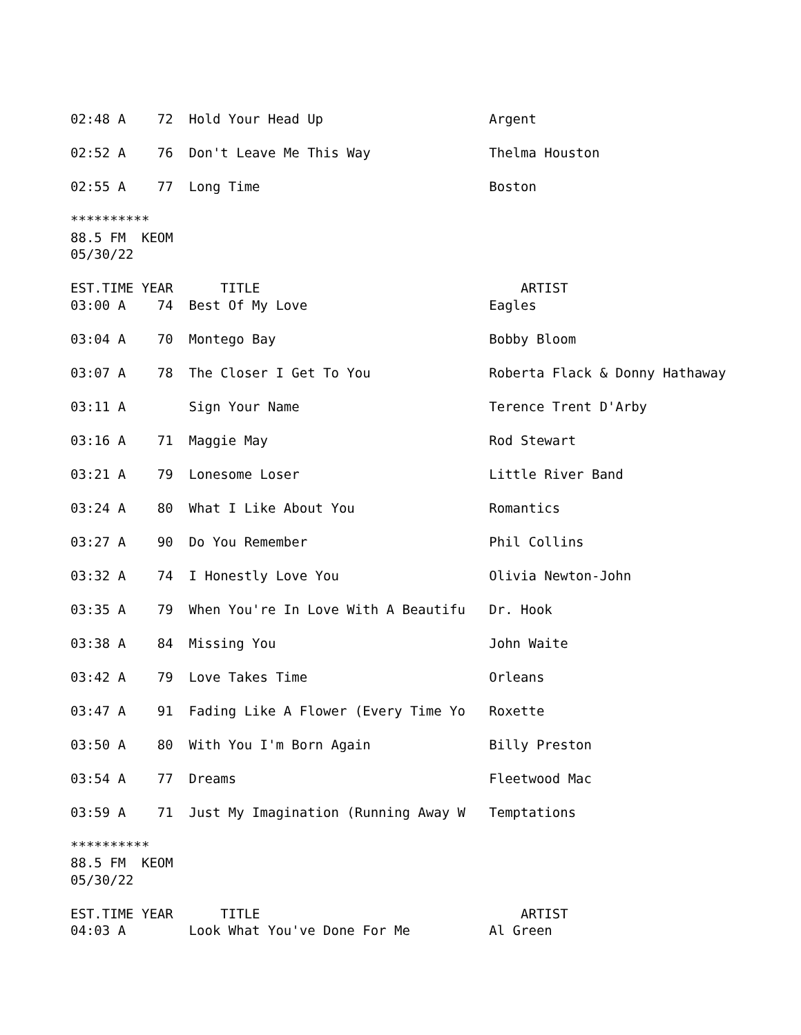02:48 A    72  Hold Your Head Up                     Argent

02:52 A    76  Don't Leave Me This Way               Thelma Houston

02:55 A    77  Long Time                             Boston

**********
88.5 FM  KEOM
05/30/22

EST.TIME YEAR      TITLE                                 ARTIST
03:00 A    74  Best Of My Love                       Eagles

03:04 A    70  Montego Bay                           Bobby Bloom

03:07 A    78  The Closer I Get To You               Roberta Flack & Donny Hathaway

03:11 A        Sign Your Name                        Terence Trent D'Arby

03:16 A    71  Maggie May                            Rod Stewart

03:21 A    79  Lonesome Loser                        Little River Band

03:24 A    80  What I Like About You                 Romantics

03:27 A    90  Do You Remember                       Phil Collins

03:32 A    74  I Honestly Love You                   Olivia Newton-John

03:35 A    79  When You're In Love With A Beautifu   Dr. Hook

03:38 A    84  Missing You                           John Waite

03:42 A    79  Love Takes Time                       Orleans

03:47 A    91  Fading Like A Flower (Every Time Yo   Roxette

03:50 A    80  With You I'm Born Again               Billy Preston

03:54 A    77  Dreams                                Fleetwood Mac

03:59 A    71  Just My Imagination (Running Away W   Temptations

**********
88.5 FM  KEOM
05/30/22

EST.TIME YEAR      TITLE                                 ARTIST
04:03 A        Look What You've Done For Me          Al Green